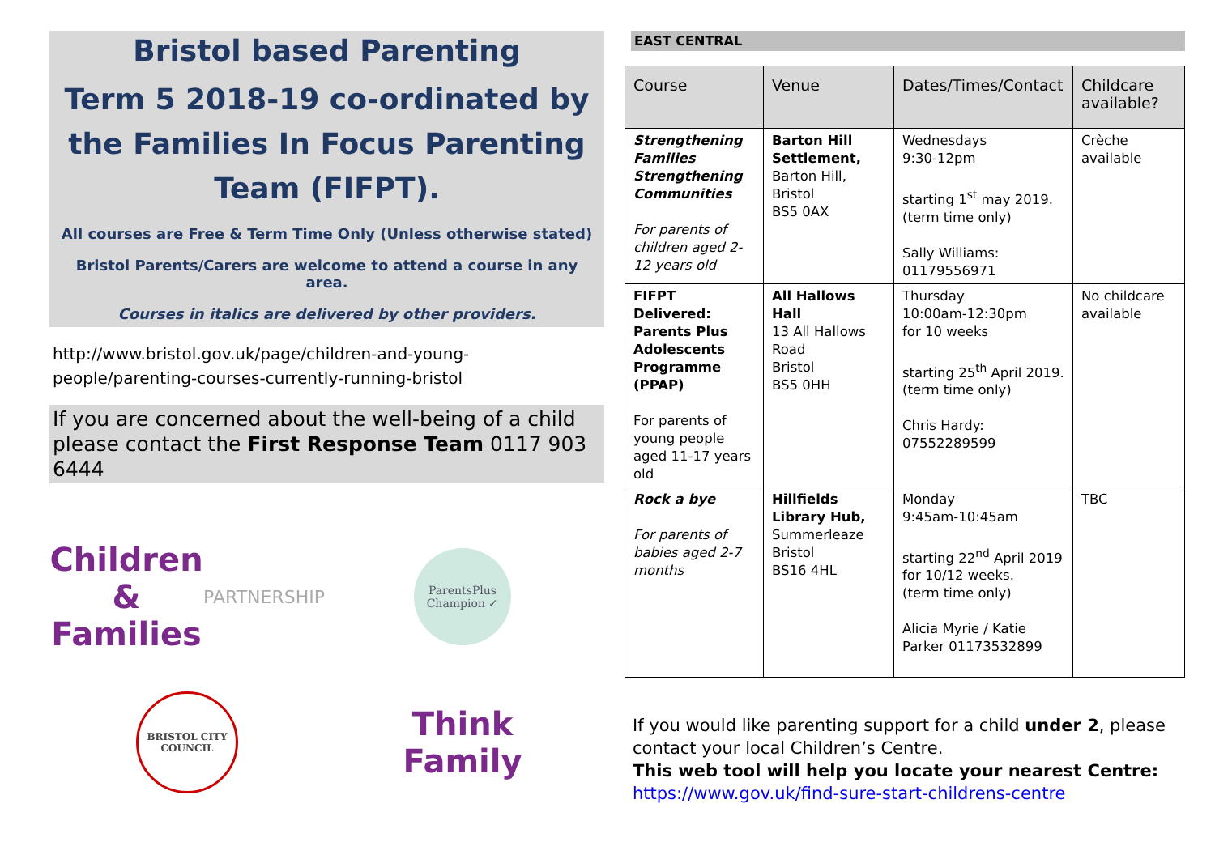Bristol based Parenting
Term 5 2018-19 co-ordinated by the Families In Focus Parenting Team (FIFPT).
All courses are Free & Term Time Only (Unless otherwise stated)
Bristol Parents/Carers are welcome to attend a course in any area.
Courses in italics are delivered by other providers.
http://www.bristol.gov.uk/page/children-and-young-people/parenting-courses-currently-running-bristol
If you are concerned about the well-being of a child please contact the First Response Team 0117 903 6444
Children & Families
PARTNERSHIP
ParentsPlus
Champion ✓
BRISTOL CITY COUNCIL
Think
Family
EAST CENTRAL
| Course | Venue | Dates/Times/Contact | Childcare available? |
| --- | --- | --- | --- |
| Strengthening Families Strengthening Communities For parents of children aged 2-12 years old | Barton Hill Settlement, Barton Hill, Bristol BS5 0AX | Wednesdays 9:30-12pm starting 1<sup>st</sup> may 2019. (term time only) Sally Williams: 01179556971 | Crèche available |
| FIFPT Delivered: Parents Plus Adolescents Programme (PPAP) For parents of young people aged 11-17 years old | All Hallows Hall 13 All Hallows Road Bristol BS5 0HH | Thursday 10:00am-12:30pm for 10 weeks starting 25<sup>th</sup> April 2019. (term time only) Chris Hardy: 07552289599 | No childcare available |
| Rock a bye For parents of babies aged 2-7 months | Hillfields Library Hub, Summerleaze Bristol BS16 4HL | Monday 9:45am-10:45am starting 22<sup>nd</sup> April 2019 for 10/12 weeks. (term time only) Alicia Myrie / Katie Parker 01173532899 | TBC |
If you would like parenting support for a child under 2, please contact your local Children’s Centre.
This web tool will help you locate your nearest Centre:
https://www.gov.uk/find-sure-start-childrens-centre